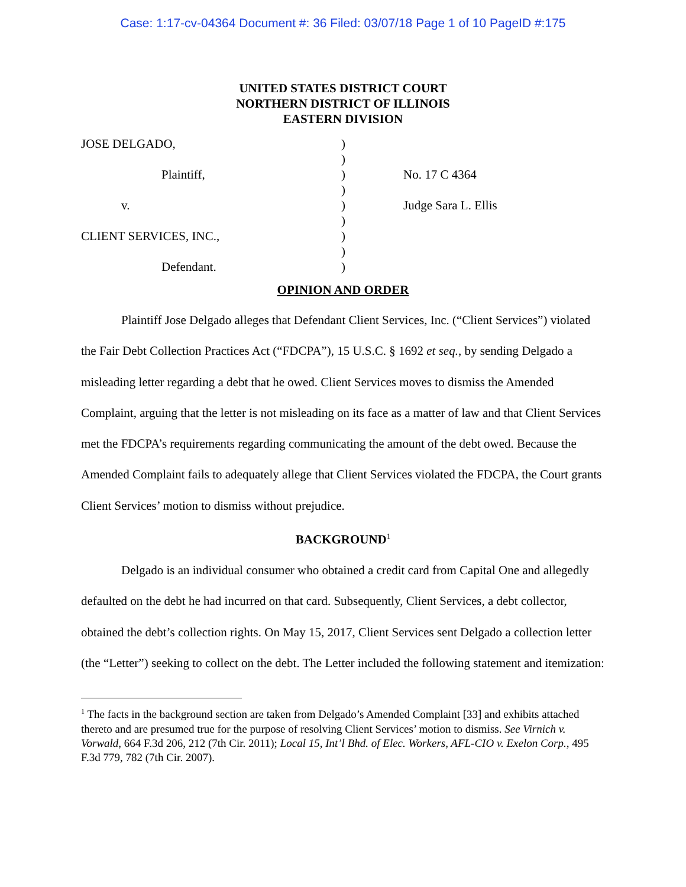Case: 1:17-cv-04364 Document #: 36 Filed: 03/07/18 Page 1 of 10 PageID #:175
UNITED STATES DISTRICT COURT
NORTHERN DISTRICT OF ILLINOIS
EASTERN DIVISION
JOSE DELGADO,
Plaintiff,
v.
CLIENT SERVICES, INC.,
Defendant.
)
)
)
)
)
)
)
)
)
No. 17 C 4364
Judge Sara L. Ellis
OPINION AND ORDER
Plaintiff Jose Delgado alleges that Defendant Client Services, Inc. (“Client Services”) violated the Fair Debt Collection Practices Act (“FDCPA”), 15 U.S.C. § 1692 et seq., by sending Delgado a misleading letter regarding a debt that he owed. Client Services moves to dismiss the Amended Complaint, arguing that the letter is not misleading on its face as a matter of law and that Client Services met the FDCPA’s requirements regarding communicating the amount of the debt owed. Because the Amended Complaint fails to adequately allege that Client Services violated the FDCPA, the Court grants Client Services’ motion to dismiss without prejudice.
BACKGROUND<sup>1</sup>
Delgado is an individual consumer who obtained a credit card from Capital One and allegedly defaulted on the debt he had incurred on that card. Subsequently, Client Services, a debt collector, obtained the debt’s collection rights. On May 15, 2017, Client Services sent Delgado a collection letter (the “Letter”) seeking to collect on the debt. The Letter included the following statement and itemization:
<sup>1</sup> The facts in the background section are taken from Delgado’s Amended Complaint [33] and exhibits attached thereto and are presumed true for the purpose of resolving Client Services’ motion to dismiss. See Virnich v. Vorwald, 664 F.3d 206, 212 (7th Cir. 2011); Local 15, Int’l Bhd. of Elec. Workers, AFL-CIO v. Exelon Corp., 495 F.3d 779, 782 (7th Cir. 2007).